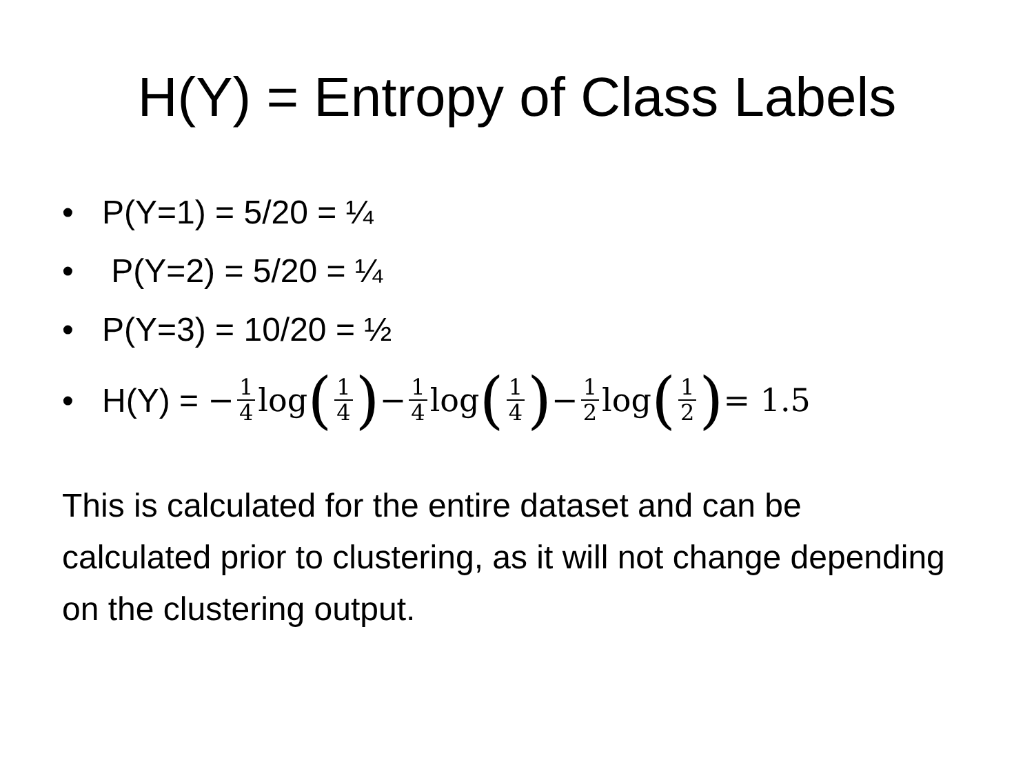H(Y) = Entropy of Class Labels
• P(Y=1) = 5/20 = ¼
• P(Y=2) = 5/20 = ¼
• P(Y=3) = 10/20 = ½
• H(Y) = − 1 4 log (1 4) − 1 4 log (1 4) − 1 2 log (1 2) = 1.5
This is calculated for the entire dataset and can be calculated prior to clustering, as it will not change depending on the clustering output.